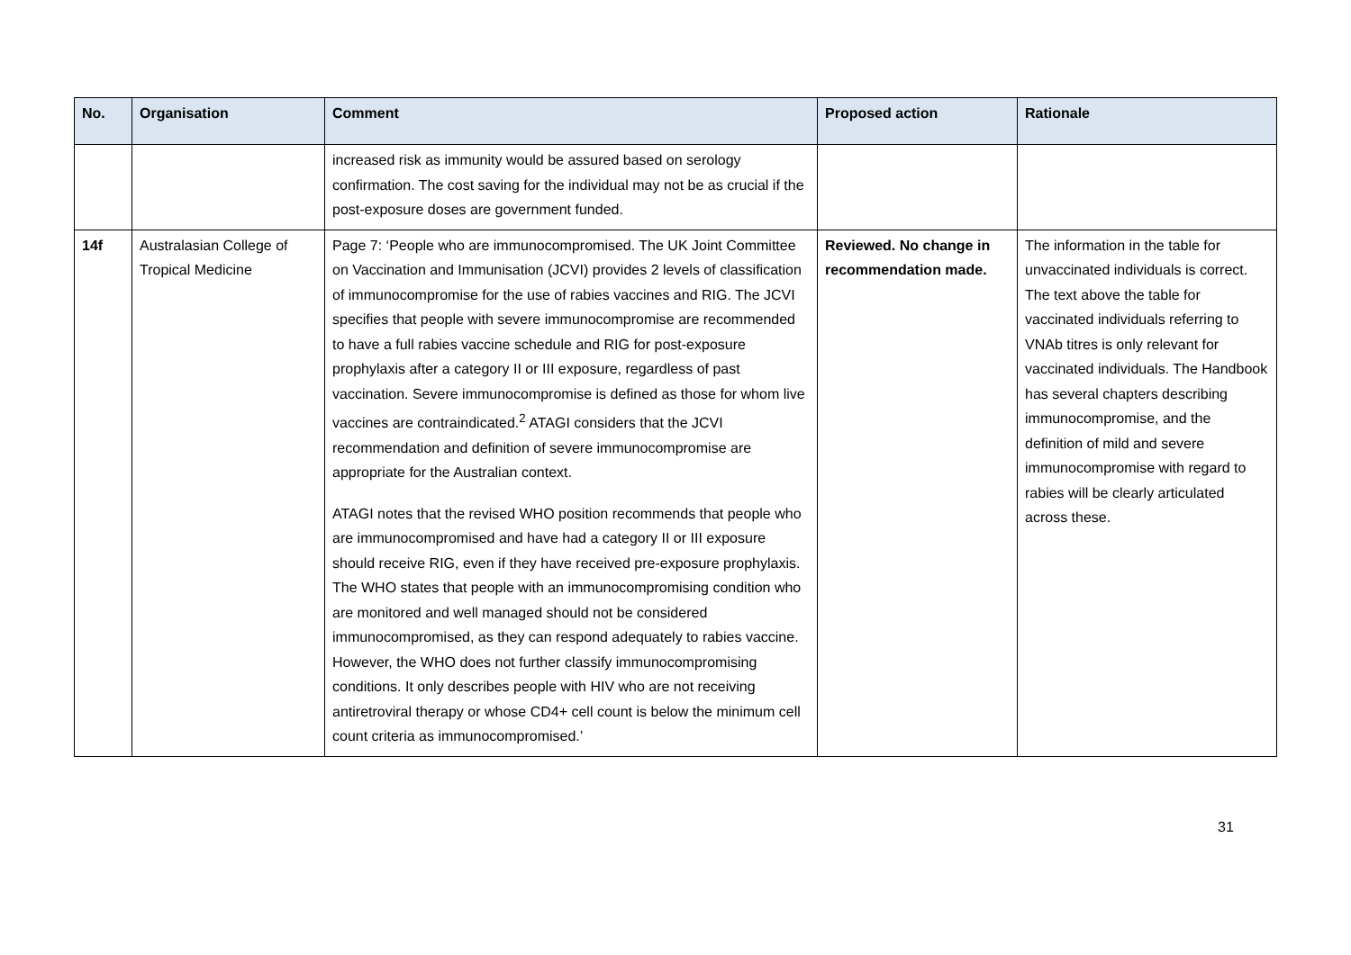| No. | Organisation | Comment | Proposed action | Rationale |
| --- | --- | --- | --- | --- |
| | | increased risk as immunity would be assured based on serology confirmation. The cost saving for the individual may not be as crucial if the post-exposure doses are government funded. | | |
| 14f | Australasian College of Tropical Medicine | Page 7: ‘People who are immunocompromised. The UK Joint Committee on Vaccination and Immunisation (JCVI) provides 2 levels of classification of immunocompromise for the use of rabies vaccines and RIG. The JCVI specifies that people with severe immunocompromise are recommended to have a full rabies vaccine schedule and RIG for post-exposure prophylaxis after a category II or III exposure, regardless of past vaccination. Severe immunocompromise is defined as those for whom live vaccines are contraindicated.<sup>2</sup> ATAGI considers that the JCVI recommendation and definition of severe immunocompromise are appropriate for the Australian context. ATAGI notes that the revised WHO position recommends that people who are immunocompromised and have had a category II or III exposure should receive RIG, even if they have received pre-exposure prophylaxis. The WHO states that people with an immunocompromising condition who are monitored and well managed should not be considered immunocompromised, as they can respond adequately to rabies vaccine. However, the WHO does not further classify immunocompromising conditions. It only describes people with HIV who are not receiving antiretroviral therapy or whose CD4+ cell count is below the minimum cell count criteria as immunocompromised.’ | Reviewed. No change in recommendation made. | The information in the table for unvaccinated individuals is correct. The text above the table for vaccinated individuals referring to VNAb titres is only relevant for vaccinated individuals. The Handbook has several chapters describing immunocompromise, and the definition of mild and severe immunocompromise with regard to rabies will be clearly articulated across these. |
31